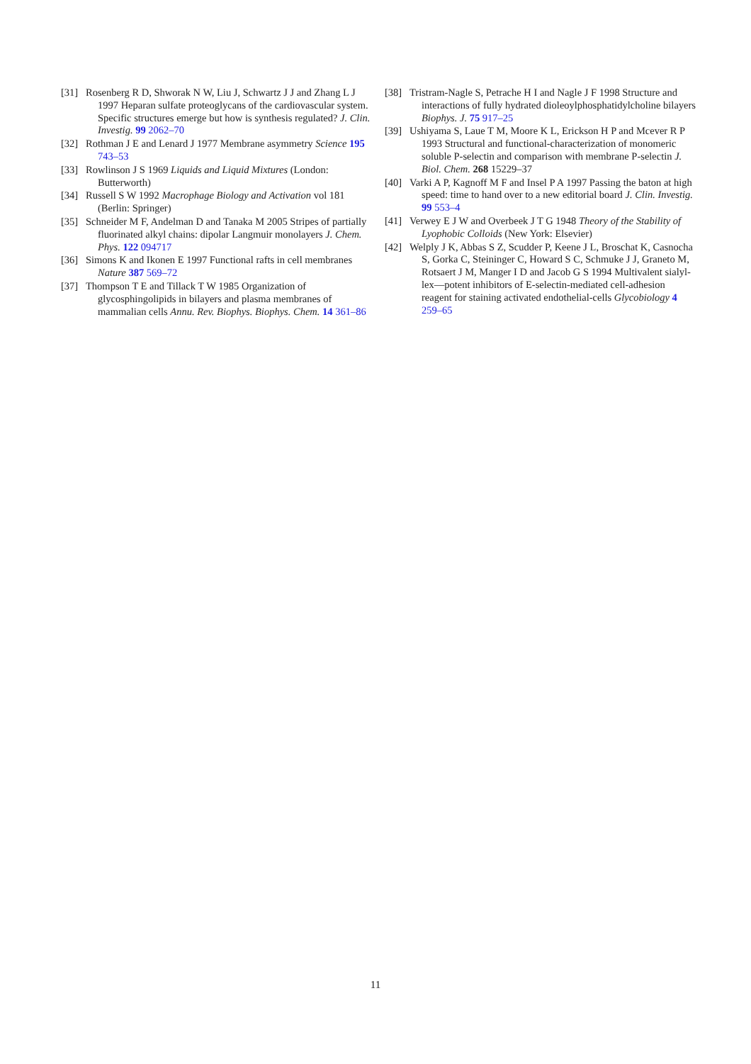[31] Rosenberg R D, Shworak N W, Liu J, Schwartz J J and Zhang L J 1997 Heparan sulfate proteoglycans of the cardiovascular system. Specific structures emerge but how is synthesis regulated? J. Clin. Investig. 99 2062–70
[32] Rothman J E and Lenard J 1977 Membrane asymmetry Science 195 743–53
[33] Rowlinson J S 1969 Liquids and Liquid Mixtures (London: Butterworth)
[34] Russell S W 1992 Macrophage Biology and Activation vol 181 (Berlin: Springer)
[35] Schneider M F, Andelman D and Tanaka M 2005 Stripes of partially fluorinated alkyl chains: dipolar Langmuir monolayers J. Chem. Phys. 122 094717
[36] Simons K and Ikonen E 1997 Functional rafts in cell membranes Nature 387 569–72
[37] Thompson T E and Tillack T W 1985 Organization of glycosphingolipids in bilayers and plasma membranes of mammalian cells Annu. Rev. Biophys. Biophys. Chem. 14 361–86
[38] Tristram-Nagle S, Petrache H I and Nagle J F 1998 Structure and interactions of fully hydrated dioleoylphosphatidylcholine bilayers Biophys. J. 75 917–25
[39] Ushiyama S, Laue T M, Moore K L, Erickson H P and Mcever R P 1993 Structural and functional-characterization of monomeric soluble P-selectin and comparison with membrane P-selectin J. Biol. Chem. 268 15229–37
[40] Varki A P, Kagnoff M F and Insel P A 1997 Passing the baton at high speed: time to hand over to a new editorial board J. Clin. Investig. 99 553–4
[41] Verwey E J W and Overbeek J T G 1948 Theory of the Stability of Lyophobic Colloids (New York: Elsevier)
[42] Welply J K, Abbas S Z, Scudder P, Keene J L, Broschat K, Casnocha S, Gorka C, Steininger C, Howard S C, Schmuke J J, Graneto M, Rotsaert J M, Manger I D and Jacob G S 1994 Multivalent sialyl-lex—potent inhibitors of E-selectin-mediated cell-adhesion reagent for staining activated endothelial-cells Glycobiology 4 259–65
11